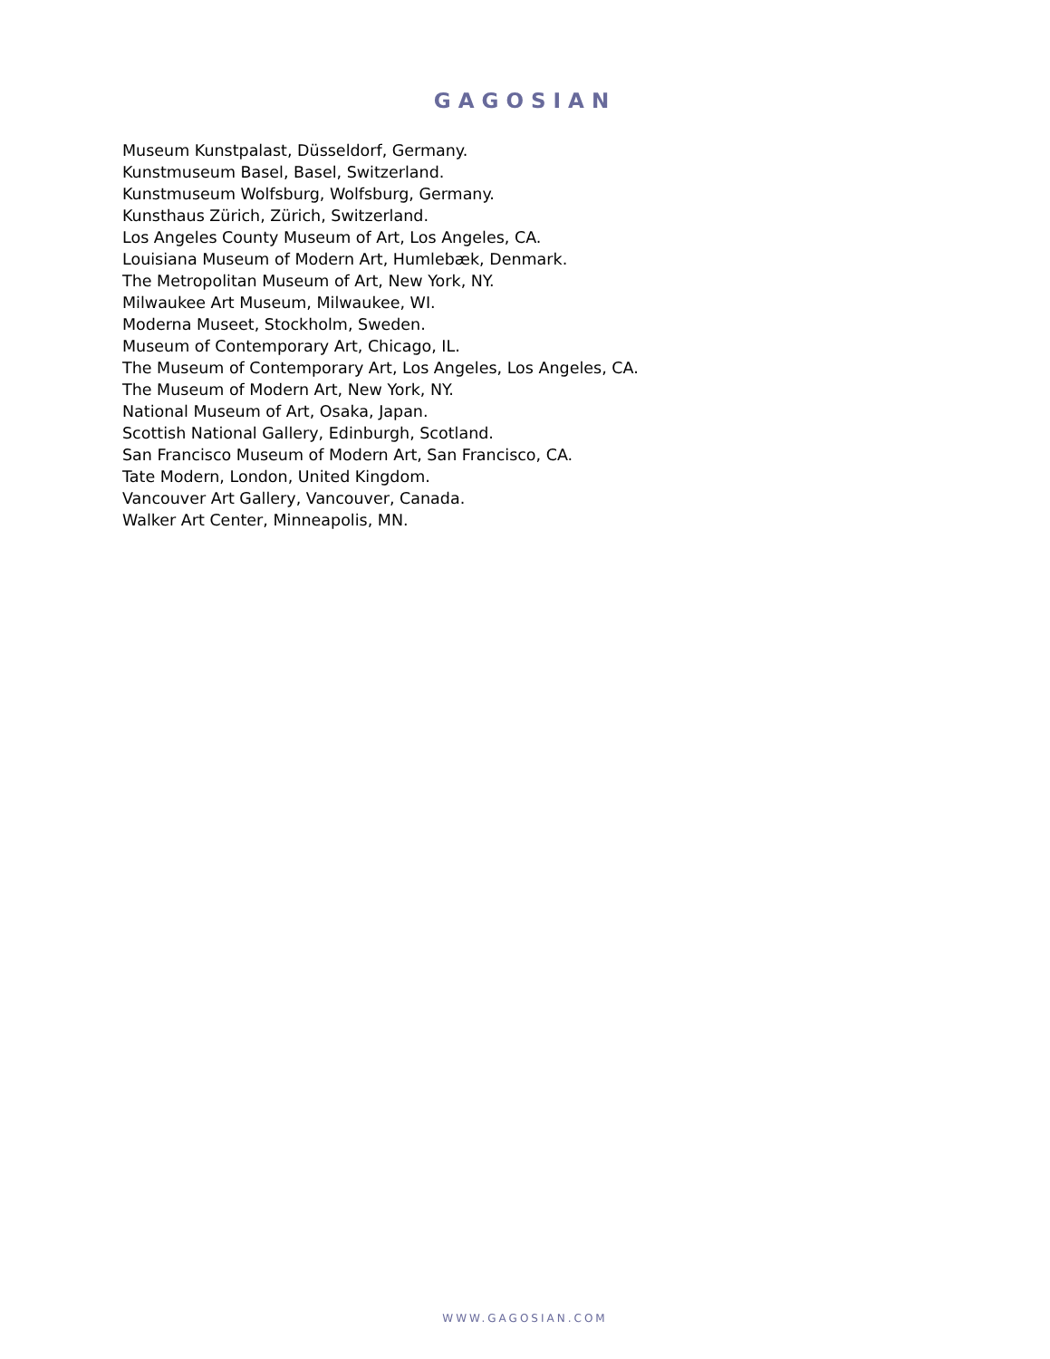GAGOSIAN
Museum Kunstpalast, Düsseldorf, Germany.
Kunstmuseum Basel, Basel, Switzerland.
Kunstmuseum Wolfsburg, Wolfsburg, Germany.
Kunsthaus Zürich, Zürich, Switzerland.
Los Angeles County Museum of Art, Los Angeles, CA.
Louisiana Museum of Modern Art, Humlebæk, Denmark.
The Metropolitan Museum of Art, New York, NY.
Milwaukee Art Museum, Milwaukee, WI.
Moderna Museet, Stockholm, Sweden.
Museum of Contemporary Art, Chicago, IL.
The Museum of Contemporary Art, Los Angeles, Los Angeles, CA.
The Museum of Modern Art, New York, NY.
National Museum of Art, Osaka, Japan.
Scottish National Gallery, Edinburgh, Scotland.
San Francisco Museum of Modern Art, San Francisco, CA.
Tate Modern, London, United Kingdom.
Vancouver Art Gallery, Vancouver, Canada.
Walker Art Center, Minneapolis, MN.
WWW.GAGOSIAN.COM